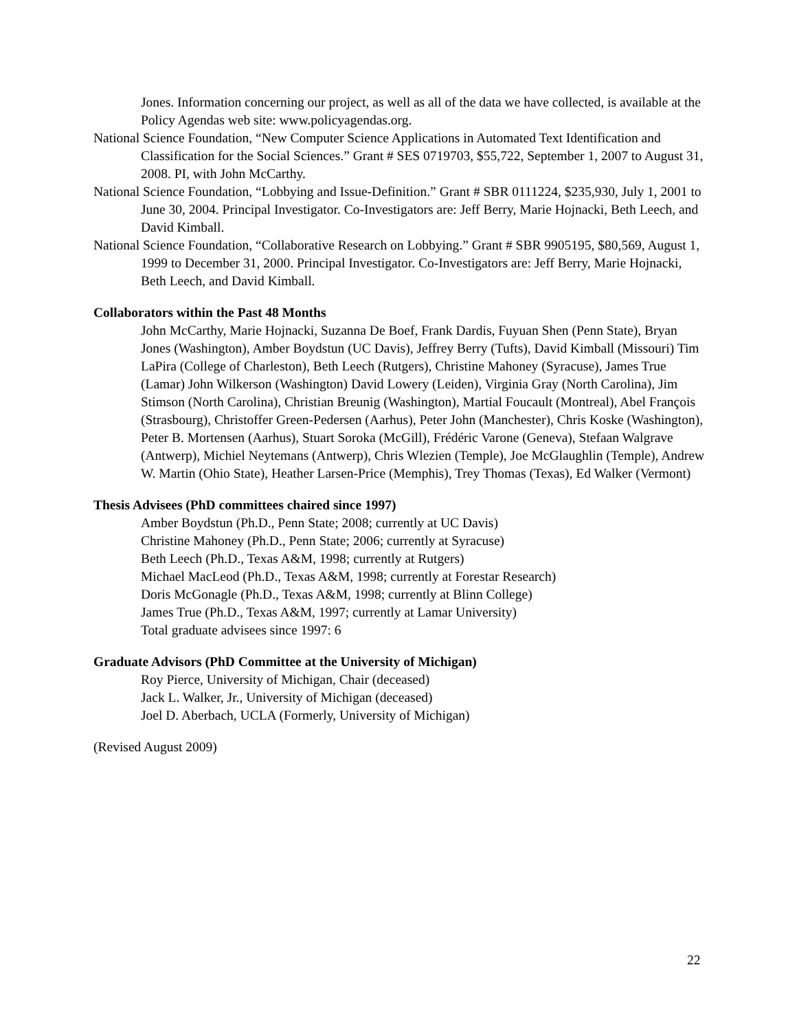Jones. Information concerning our project, as well as all of the data we have collected, is available at the Policy Agendas web site: www.policyagendas.org.
National Science Foundation, “New Computer Science Applications in Automated Text Identification and Classification for the Social Sciences.” Grant # SES 0719703, $55,722, September 1, 2007 to August 31, 2008. PI, with John McCarthy.
National Science Foundation, “Lobbying and Issue-Definition.” Grant # SBR 0111224, $235,930, July 1, 2001 to June 30, 2004. Principal Investigator. Co-Investigators are: Jeff Berry, Marie Hojnacki, Beth Leech, and David Kimball.
National Science Foundation, “Collaborative Research on Lobbying.” Grant # SBR 9905195, $80,569, August 1, 1999 to December 31, 2000. Principal Investigator. Co-Investigators are: Jeff Berry, Marie Hojnacki, Beth Leech, and David Kimball.
Collaborators within the Past 48 Months
John McCarthy, Marie Hojnacki, Suzanna De Boef, Frank Dardis, Fuyuan Shen (Penn State), Bryan Jones (Washington), Amber Boydstun (UC Davis), Jeffrey Berry (Tufts), David Kimball (Missouri) Tim LaPira (College of Charleston), Beth Leech (Rutgers), Christine Mahoney (Syracuse), James True (Lamar) John Wilkerson (Washington) David Lowery (Leiden), Virginia Gray (North Carolina), Jim Stimson (North Carolina), Christian Breunig (Washington), Martial Foucault (Montreal), Abel François (Strasbourg), Christoffer Green-Pedersen (Aarhus), Peter John (Manchester), Chris Koske (Washington), Peter B. Mortensen (Aarhus), Stuart Soroka (McGill), Frédéric Varone (Geneva), Stefaan Walgrave (Antwerp), Michiel Neytemans (Antwerp), Chris Wlezien (Temple), Joe McGlaughlin (Temple), Andrew W. Martin (Ohio State), Heather Larsen-Price (Memphis), Trey Thomas (Texas), Ed Walker (Vermont)
Thesis Advisees (PhD committees chaired since 1997)
Amber Boydstun (Ph.D., Penn State; 2008; currently at UC Davis)
Christine Mahoney (Ph.D., Penn State; 2006; currently at Syracuse)
Beth Leech (Ph.D., Texas A&M, 1998; currently at Rutgers)
Michael MacLeod (Ph.D., Texas A&M, 1998; currently at Forestar Research)
Doris McGonagle (Ph.D., Texas A&M, 1998; currently at Blinn College)
James True (Ph.D., Texas A&M, 1997; currently at Lamar University)
Total graduate advisees since 1997: 6
Graduate Advisors (PhD Committee at the University of Michigan)
Roy Pierce, University of Michigan, Chair (deceased)
Jack L. Walker, Jr., University of Michigan (deceased)
Joel D. Aberbach, UCLA (Formerly, University of Michigan)
(Revised August 2009)
22